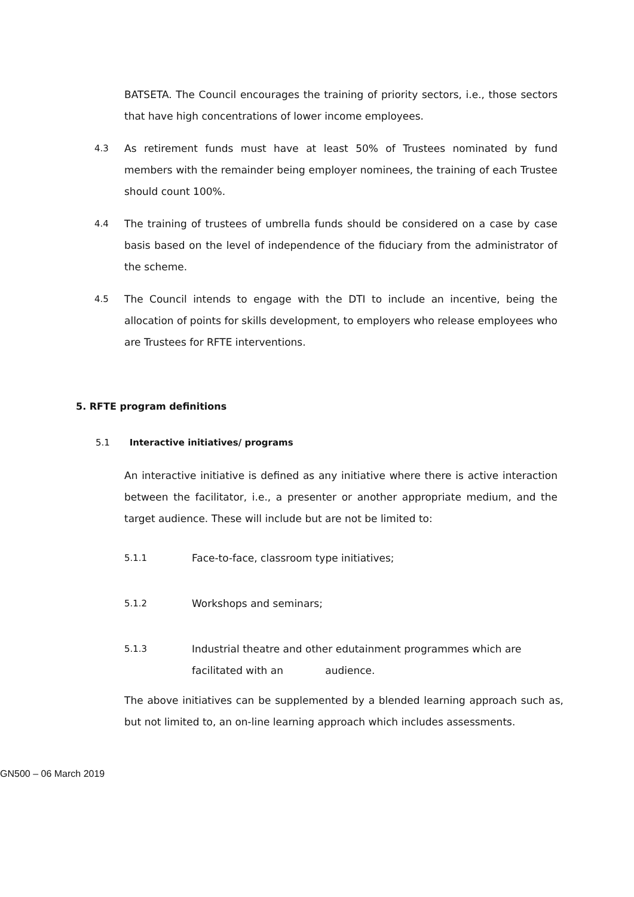BATSETA. The Council encourages the training of priority sectors, i.e., those sectors that have high concentrations of lower income employees.
4.3 As retirement funds must have at least 50% of Trustees nominated by fund members with the remainder being employer nominees, the training of each Trustee should count 100%.
4.4 The training of trustees of umbrella funds should be considered on a case by case basis based on the level of independence of the fiduciary from the administrator of the scheme.
4.5 The Council intends to engage with the DTI to include an incentive, being the allocation of points for skills development, to employers who release employees who are Trustees for RFTE interventions.
5. RFTE program definitions
5.1 Interactive initiatives/ programs
An interactive initiative is defined as any initiative where there is active interaction between the facilitator, i.e., a presenter or another appropriate medium, and the target audience. These will include but are not be limited to:
5.1.1 Face-to-face, classroom type initiatives;
5.1.2 Workshops and seminars;
5.1.3 Industrial theatre and other edutainment programmes which are facilitated with an audience.
The above initiatives can be supplemented by a blended learning approach such as, but not limited to, an on-line learning approach which includes assessments.
GN500 – 06 March 2019